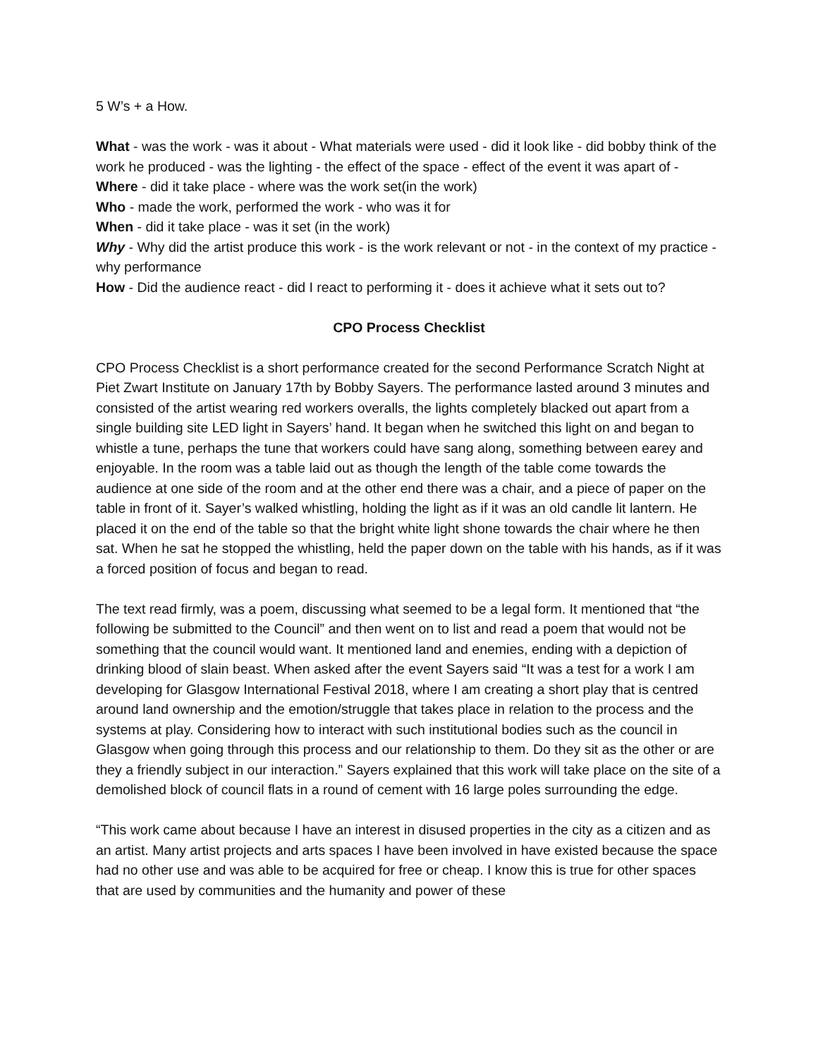5 W’s + a How.
What - was the work - was it about - What materials were used - did it look like - did bobby think of the work he produced - was the lighting - the effect of the space - effect of the event it was apart of -
Where - did it take place - where was the work set(in the work)
Who - made the work, performed the work - who was it for
When - did it take place - was it set (in the work)
Why - Why did the artist produce this work - is the work relevant or not - in the context of my practice - why performance
How - Did the audience react - did I react to performing it - does it achieve what it sets out to?
CPO Process Checklist
CPO Process Checklist is a short performance created for the second Performance Scratch Night at Piet Zwart Institute on January 17th by Bobby Sayers. The performance lasted around 3 minutes and consisted of the artist wearing red workers overalls, the lights completely blacked out apart from a single building site LED light in Sayers’ hand. It began when he switched this light on and began to whistle a tune, perhaps the tune that workers could have sang along, something between earey and enjoyable. In the room was a table laid out as though the length of the table come towards the audience at one side of the room and at the other end there was a chair, and a piece of paper on the table in front of it. Sayer’s walked whistling, holding the light as if it was an old candle lit lantern. He placed it on the end of the table so that the bright white light shone towards the chair where he then sat. When he sat he stopped the whistling, held the paper down on the table with his hands, as if it was a forced position of focus and began to read.
The text read firmly, was a poem, discussing what seemed to be a legal form. It mentioned that “the following be submitted to the Council” and then went on to list and read a poem that would not be something that the council would want. It mentioned land and enemies, ending with a depiction of drinking blood of slain beast. When asked after the event Sayers said “It was a test for a work I am developing for Glasgow International Festival 2018, where I am creating a short play that is centred around land ownership and the emotion/struggle that takes place in relation to the process and the systems at play. Considering how to interact with such institutional bodies such as the council in Glasgow when going through this process and our relationship to them. Do they sit as the other or are they a friendly subject in our interaction.” Sayers explained that this work will take place on the site of a demolished block of council flats in a round of cement with 16 large poles surrounding the edge.
“This work came about because I have an interest in disused properties in the city as a citizen and as an artist. Many artist projects and arts spaces I have been involved in have existed because the space had no other use and was able to be acquired for free or cheap. I know this is true for other spaces that are used by communities and the humanity and power of these